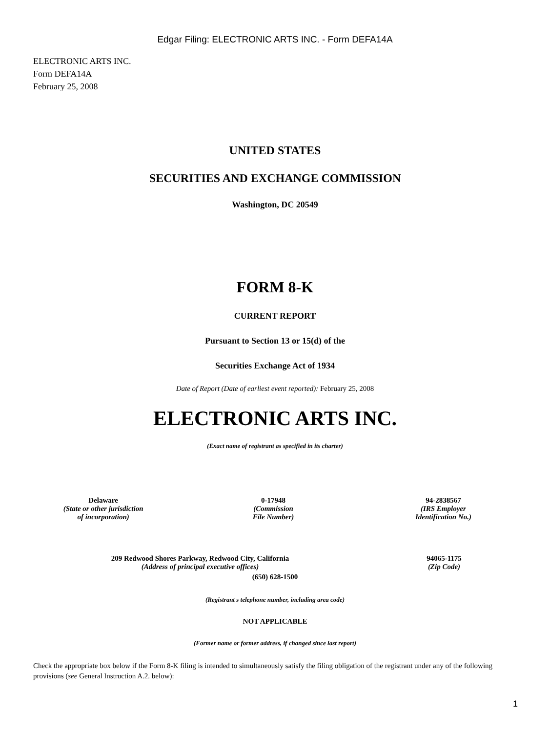Edgar Filing: ELECTRONIC ARTS INC. - Form DEFA14A
ELECTRONIC ARTS INC.
Form DEFA14A
February 25, 2008
UNITED STATES
SECURITIES AND EXCHANGE COMMISSION
Washington, DC 20549
FORM 8-K
CURRENT REPORT
Pursuant to Section 13 or 15(d) of the
Securities Exchange Act of 1934
Date of Report (Date of earliest event reported): February 25, 2008
ELECTRONIC ARTS INC.
(Exact name of registrant as specified in its charter)
| Delaware (State or other jurisdiction of incorporation) | 0-17948 (Commission File Number) | 94-2838567 (IRS Employer Identification No.) |
| 209 Redwood Shores Parkway, Redwood City, California (Address of principal executive offices) | 94065-1175 (Zip Code) |
(650) 628-1500
(Registrant s telephone number, including area code)
NOT APPLICABLE
(Former name or former address, if changed since last report)
Check the appropriate box below if the Form 8-K filing is intended to simultaneously satisfy the filing obligation of the registrant under any of the following provisions (see General Instruction A.2. below):
1